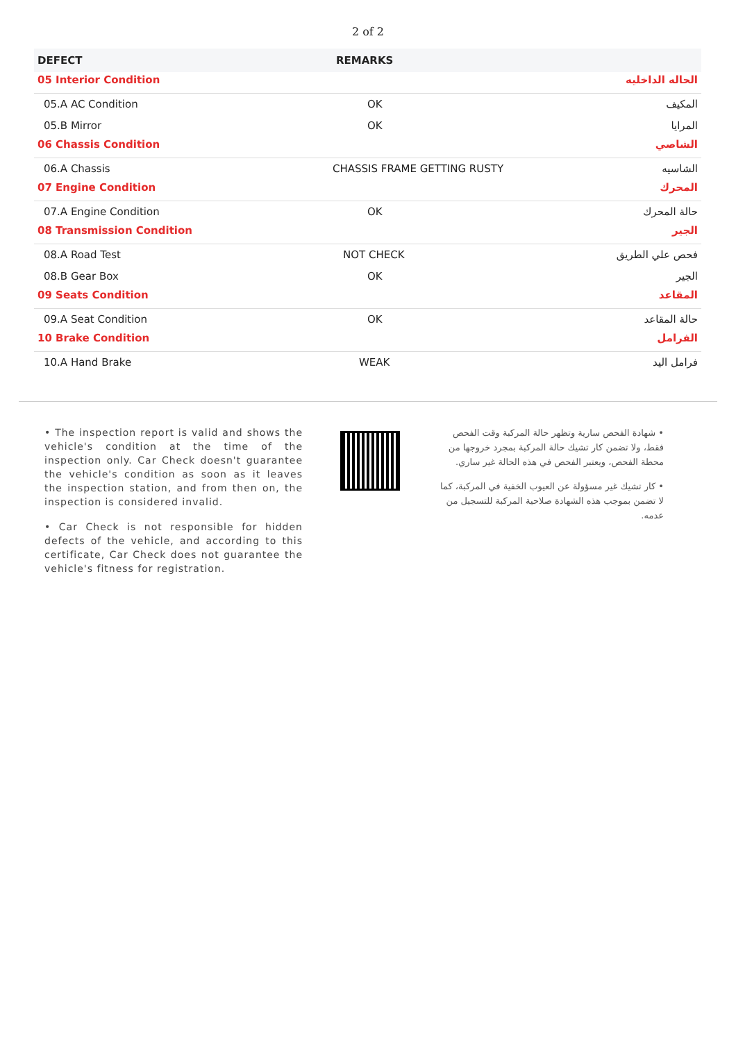2 of 2
| DEFECT | REMARKS | |
| --- | --- | --- |
| 05 Interior Condition | | الحاله الداخليه |
| 05.A AC Condition | OK | المكيف |
| 05.B Mirror | OK | المرايا |
| 06 Chassis Condition | | الشاصي |
| 06.A Chassis | CHASSIS FRAME GETTING RUSTY | الشاسيه |
| 07 Engine Condition | | المحرك |
| 07.A Engine Condition | OK | حالة المحرك |
| 08 Transmission Condition | | الجير |
| 08.A Road Test | NOT CHECK | فحص علي الطريق |
| 08.B Gear Box | OK | الجير |
| 09 Seats Condition | | المقاعد |
| 09.A Seat Condition | OK | حالة المقاعد |
| 10 Brake Condition | | الفرامل |
| 10.A Hand Brake | WEAK | فرامل اليد |
• The inspection report is valid and shows the vehicle's condition at the time of the inspection only. Car Check doesn't guarantee the vehicle's condition as soon as it leaves the inspection station, and from then on, the inspection is considered invalid.
• Car Check is not responsible for hidden defects of the vehicle, and according to this certificate, Car Check does not guarantee the vehicle's fitness for registration.
• شهادة الفحص سارية وتظهر حالة المركبة وقت الفحص فقط، ولا تضمن كار تشيك حالة المركبة بمجرد خروجها من محطة الفحص، ويعتبر الفحص في هذه الحالة غير ساري.
• كار تشيك غير مسؤولة عن العيوب الخفية في المركبة، كما لا تضمن بموجب هذه الشهادة صلاحية المركبة للتسجيل من عدمه.